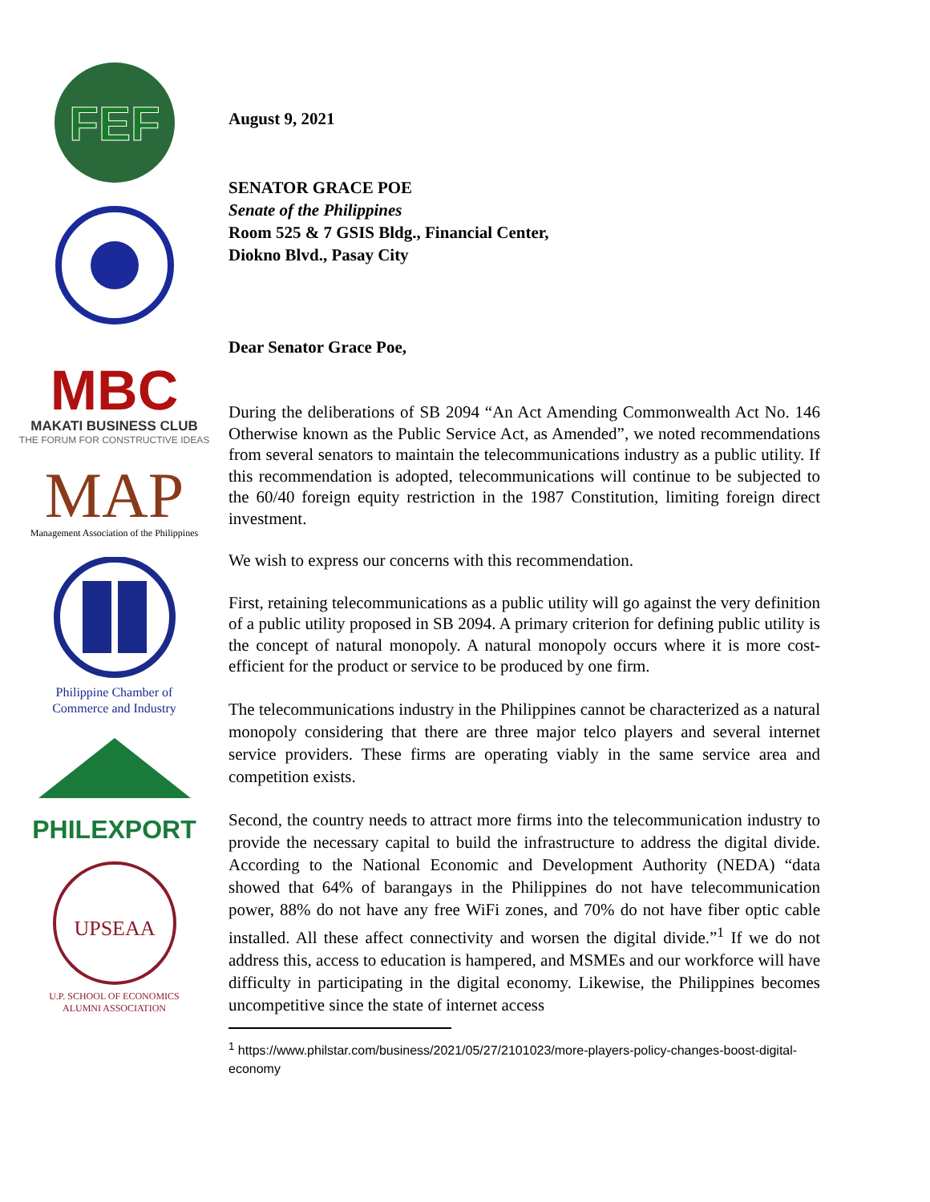FEF
MBC
MAKATI BUSINESS CLUB
THE FORUM FOR CONSTRUCTIVE IDEAS
MAP
Management Association of the Philippines
Philippine Chamber of
Commerce and Industry
PHILEXPORT
UPSEAA
U.P. SCHOOL OF ECONOMICS
ALUMNI ASSOCIATION
August 9, 2021
SENATOR GRACE POE
Senate of the Philippines
Room 525 & 7 GSIS Bldg., Financial Center,
Diokno Blvd., Pasay City
Dear Senator Grace Poe,
During the deliberations of SB 2094 “An Act Amending Commonwealth Act No. 146 Otherwise known as the Public Service Act, as Amended”, we noted recommendations from several senators to maintain the telecommunications industry as a public utility. If this recommendation is adopted, telecommunications will continue to be subjected to the 60/40 foreign equity restriction in the 1987 Constitution, limiting foreign direct investment.
We wish to express our concerns with this recommendation.
First, retaining telecommunications as a public utility will go against the very definition of a public utility proposed in SB 2094. A primary criterion for defining public utility is the concept of natural monopoly. A natural monopoly occurs where it is more cost-efficient for the product or service to be produced by one firm.
The telecommunications industry in the Philippines cannot be characterized as a natural monopoly considering that there are three major telco players and several internet service providers. These firms are operating viably in the same service area and competition exists.
Second, the country needs to attract more firms into the telecommunication industry to provide the necessary capital to build the infrastructure to address the digital divide. According to the National Economic and Development Authority (NEDA) “data showed that 64% of barangays in the Philippines do not have telecommunication power, 88% do not have any free WiFi zones, and 70% do not have fiber optic cable installed. All these affect connectivity and worsen the digital divide.”<sup>1</sup> If we do not address this, access to education is hampered, and MSMEs and our workforce will have difficulty in participating in the digital economy. Likewise, the Philippines becomes uncompetitive since the state of internet access
<sup>1</sup> https://www.philstar.com/business/2021/05/27/2101023/more-players-policy-changes-boost-digital-economy